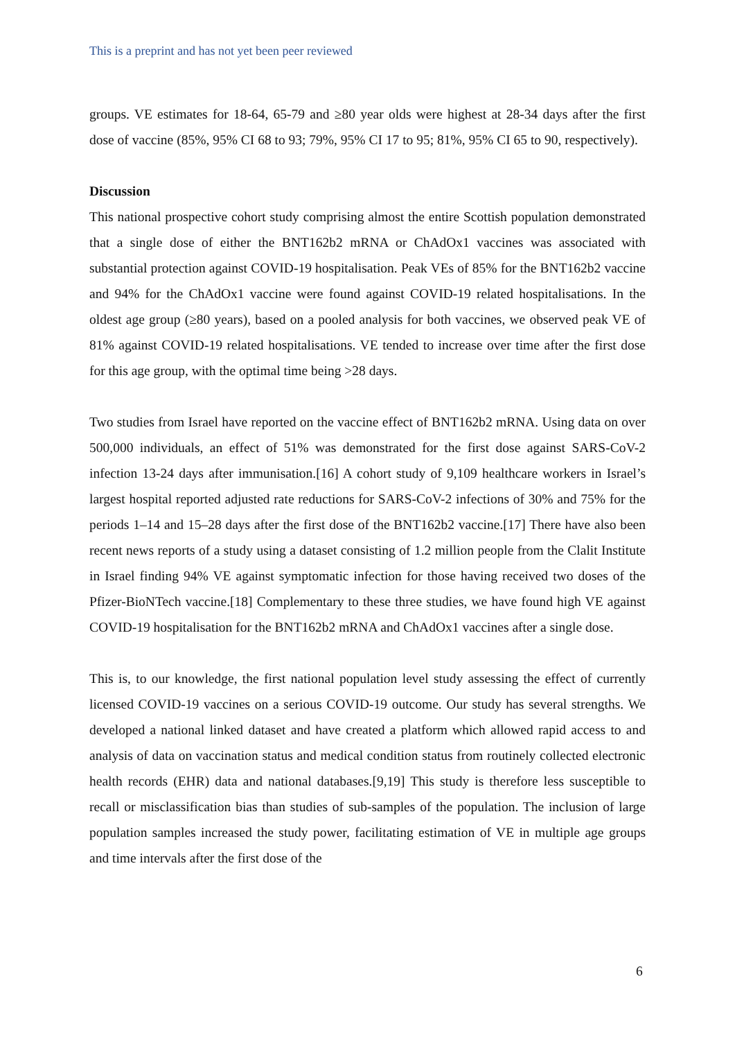This is a preprint and has not yet been peer reviewed
groups. VE estimates for 18-64, 65-79 and ≥80 year olds were highest at 28-34 days after the first dose of vaccine (85%, 95% CI 68 to 93; 79%, 95% CI 17 to 95; 81%, 95% CI 65 to 90, respectively).
Discussion
This national prospective cohort study comprising almost the entire Scottish population demonstrated that a single dose of either the BNT162b2 mRNA or ChAdOx1 vaccines was associated with substantial protection against COVID-19 hospitalisation. Peak VEs of 85% for the BNT162b2 vaccine and 94% for the ChAdOx1 vaccine were found against COVID-19 related hospitalisations. In the oldest age group (≥80 years), based on a pooled analysis for both vaccines, we observed peak VE of 81% against COVID-19 related hospitalisations. VE tended to increase over time after the first dose for this age group, with the optimal time being >28 days.
Two studies from Israel have reported on the vaccine effect of BNT162b2 mRNA. Using data on over 500,000 individuals, an effect of 51% was demonstrated for the first dose against SARS-CoV-2 infection 13-24 days after immunisation.[16] A cohort study of 9,109 healthcare workers in Israel’s largest hospital reported adjusted rate reductions for SARS-CoV-2 infections of 30% and 75% for the periods 1–14 and 15–28 days after the first dose of the BNT162b2 vaccine.[17] There have also been recent news reports of a study using a dataset consisting of 1.2 million people from the Clalit Institute in Israel finding 94% VE against symptomatic infection for those having received two doses of the Pfizer-BioNTech vaccine.[18] Complementary to these three studies, we have found high VE against COVID-19 hospitalisation for the BNT162b2 mRNA and ChAdOx1 vaccines after a single dose.
This is, to our knowledge, the first national population level study assessing the effect of currently licensed COVID-19 vaccines on a serious COVID-19 outcome. Our study has several strengths. We developed a national linked dataset and have created a platform which allowed rapid access to and analysis of data on vaccination status and medical condition status from routinely collected electronic health records (EHR) data and national databases.[9,19] This study is therefore less susceptible to recall or misclassification bias than studies of sub-samples of the population. The inclusion of large population samples increased the study power, facilitating estimation of VE in multiple age groups and time intervals after the first dose of the
6